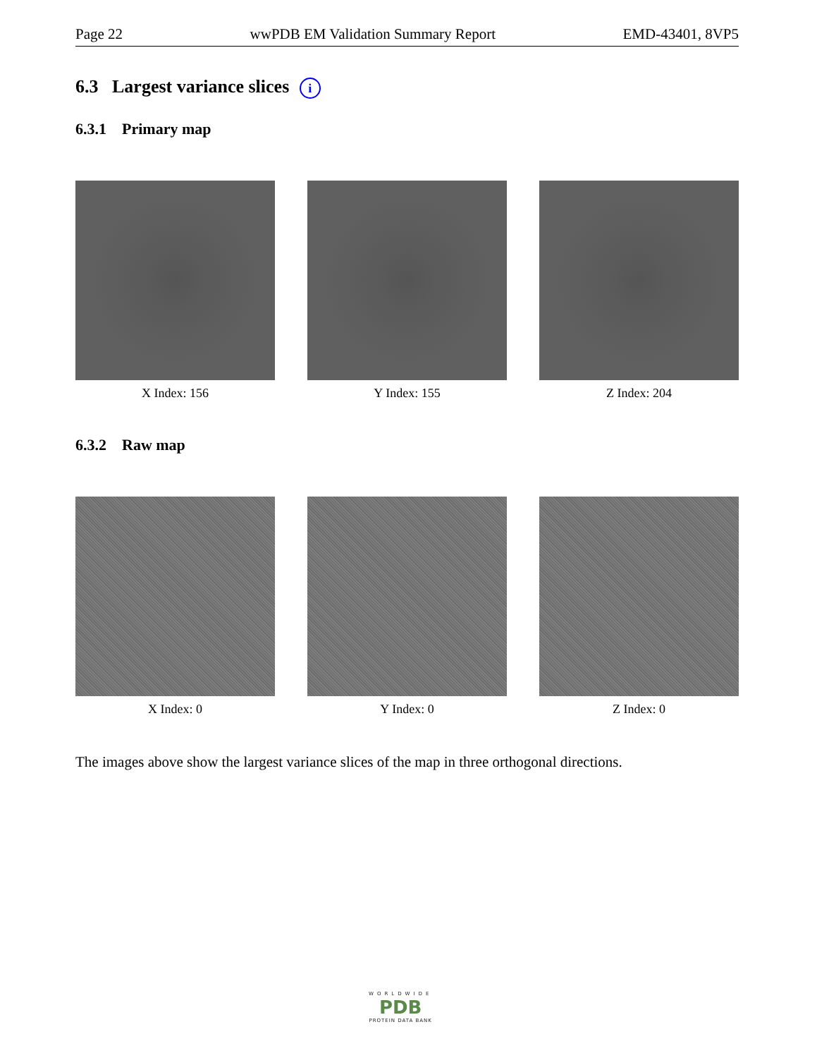Page 22 wwPDB EM Validation Summary Report EMD-43401, 8VP5
6.3 Largest variance slices i
6.3.1 Primary map
X Index: 156 Y Index: 155 Z Index: 204
6.3.2 Raw map
X Index: 0 Y Index: 0 Z Index: 0
The images above show the largest variance slices of the map in three orthogonal directions.
WORLDWIDE
PDB
PROTEIN DATA BANK